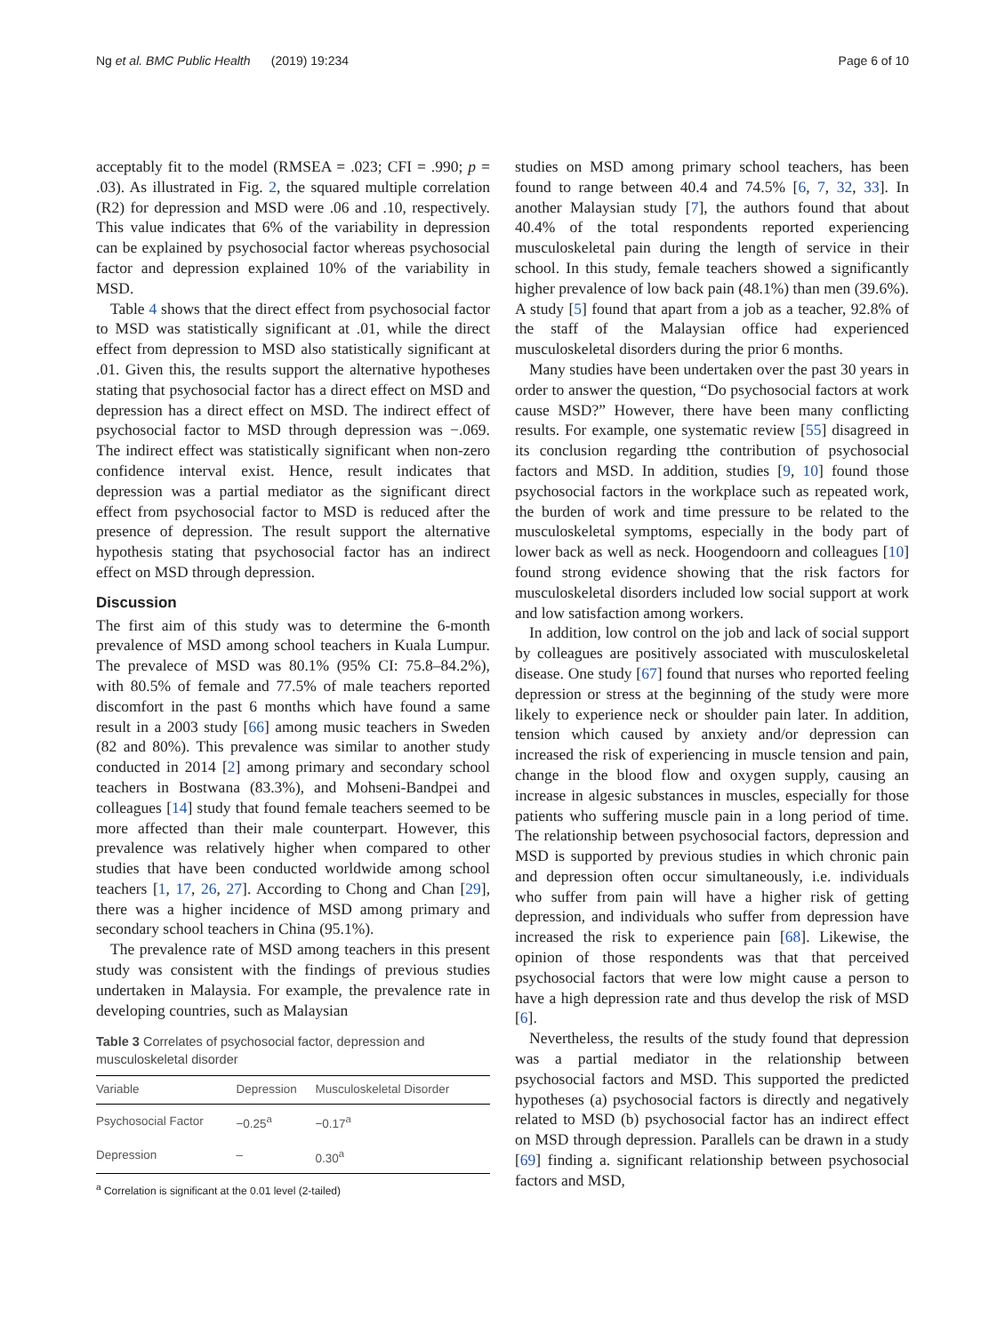Ng et al. BMC Public Health (2019) 19:234 Page 6 of 10
acceptably fit to the model (RMSEA = .023; CFI = .990; p = .03). As illustrated in Fig. 2, the squared multiple correlation (R2) for depression and MSD were .06 and .10, respectively. This value indicates that 6% of the variability in depression can be explained by psychosocial factor whereas psychosocial factor and depression explained 10% of the variability in MSD.
Table 4 shows that the direct effect from psychosocial factor to MSD was statistically significant at .01, while the direct effect from depression to MSD also statistically significant at .01. Given this, the results support the alternative hypotheses stating that psychosocial factor has a direct effect on MSD and depression has a direct effect on MSD. The indirect effect of psychosocial factor to MSD through depression was −.069. The indirect effect was statistically significant when non-zero confidence interval exist. Hence, result indicates that depression was a partial mediator as the significant direct effect from psychosocial factor to MSD is reduced after the presence of depression. The result support the alternative hypothesis stating that psychosocial factor has an indirect effect on MSD through depression.
Discussion
The first aim of this study was to determine the 6-month prevalence of MSD among school teachers in Kuala Lumpur. The prevalece of MSD was 80.1% (95% CI: 75.8–84.2%), with 80.5% of female and 77.5% of male teachers reported discomfort in the past 6 months which have found a same result in a 2003 study [66] among music teachers in Sweden (82 and 80%). This prevalence was similar to another study conducted in 2014 [2] among primary and secondary school teachers in Bostwana (83.3%), and Mohseni-Bandpei and colleagues [14] study that found female teachers seemed to be more affected than their male counterpart. However, this prevalence was relatively higher when compared to other studies that have been conducted worldwide among school teachers [1, 17, 26, 27]. According to Chong and Chan [29], there was a higher incidence of MSD among primary and secondary school teachers in China (95.1%).
The prevalence rate of MSD among teachers in this present study was consistent with the findings of previous studies undertaken in Malaysia. For example, the prevalence rate in developing countries, such as Malaysian
Table 3 Correlates of psychosocial factor, depression and musculoskeletal disorder
| Variable | Depression | Musculoskeletal Disorder |
| --- | --- | --- |
| Psychosocial Factor | −0.25<sup>a</sup> | −0.17<sup>a</sup> |
| Depression | – | 0.30<sup>a</sup> |
<sup>a</sup> Correlation is significant at the 0.01 level (2-tailed)
studies on MSD among primary school teachers, has been found to range between 40.4 and 74.5% [6, 7, 32, 33]. In another Malaysian study [7], the authors found that about 40.4% of the total respondents reported experiencing musculoskeletal pain during the length of service in their school. In this study, female teachers showed a significantly higher prevalence of low back pain (48.1%) than men (39.6%). A study [5] found that apart from a job as a teacher, 92.8% of the staff of the Malaysian office had experienced musculoskeletal disorders during the prior 6 months.
Many studies have been undertaken over the past 30 years in order to answer the question, “Do psychosocial factors at work cause MSD?” However, there have been many conflicting results. For example, one systematic review [55] disagreed in its conclusion regarding tthe contribution of psychosocial factors and MSD. In addition, studies [9, 10] found those psychosocial factors in the workplace such as repeated work, the burden of work and time pressure to be related to the musculoskeletal symptoms, especially in the body part of lower back as well as neck. Hoogendoorn and colleagues [10] found strong evidence showing that the risk factors for musculoskeletal disorders included low social support at work and low satisfaction among workers.
In addition, low control on the job and lack of social support by colleagues are positively associated with musculoskeletal disease. One study [67] found that nurses who reported feeling depression or stress at the beginning of the study were more likely to experience neck or shoulder pain later. In addition, tension which caused by anxiety and/or depression can increased the risk of experiencing in muscle tension and pain, change in the blood flow and oxygen supply, causing an increase in algesic substances in muscles, especially for those patients who suffering muscle pain in a long period of time. The relationship between psychosocial factors, depression and MSD is supported by previous studies in which chronic pain and depression often occur simultaneously, i.e. individuals who suffer from pain will have a higher risk of getting depression, and individuals who suffer from depression have increased the risk to experience pain [68]. Likewise, the opinion of those respondents was that that perceived psychosocial factors that were low might cause a person to have a high depression rate and thus develop the risk of MSD [6].
Nevertheless, the results of the study found that depression was a partial mediator in the relationship between psychosocial factors and MSD. This supported the predicted hypotheses (a) psychosocial factors is directly and negatively related to MSD (b) psychosocial factor has an indirect effect on MSD through depression. Parallels can be drawn in a study [69] finding a. significant relationship between psychosocial factors and MSD,